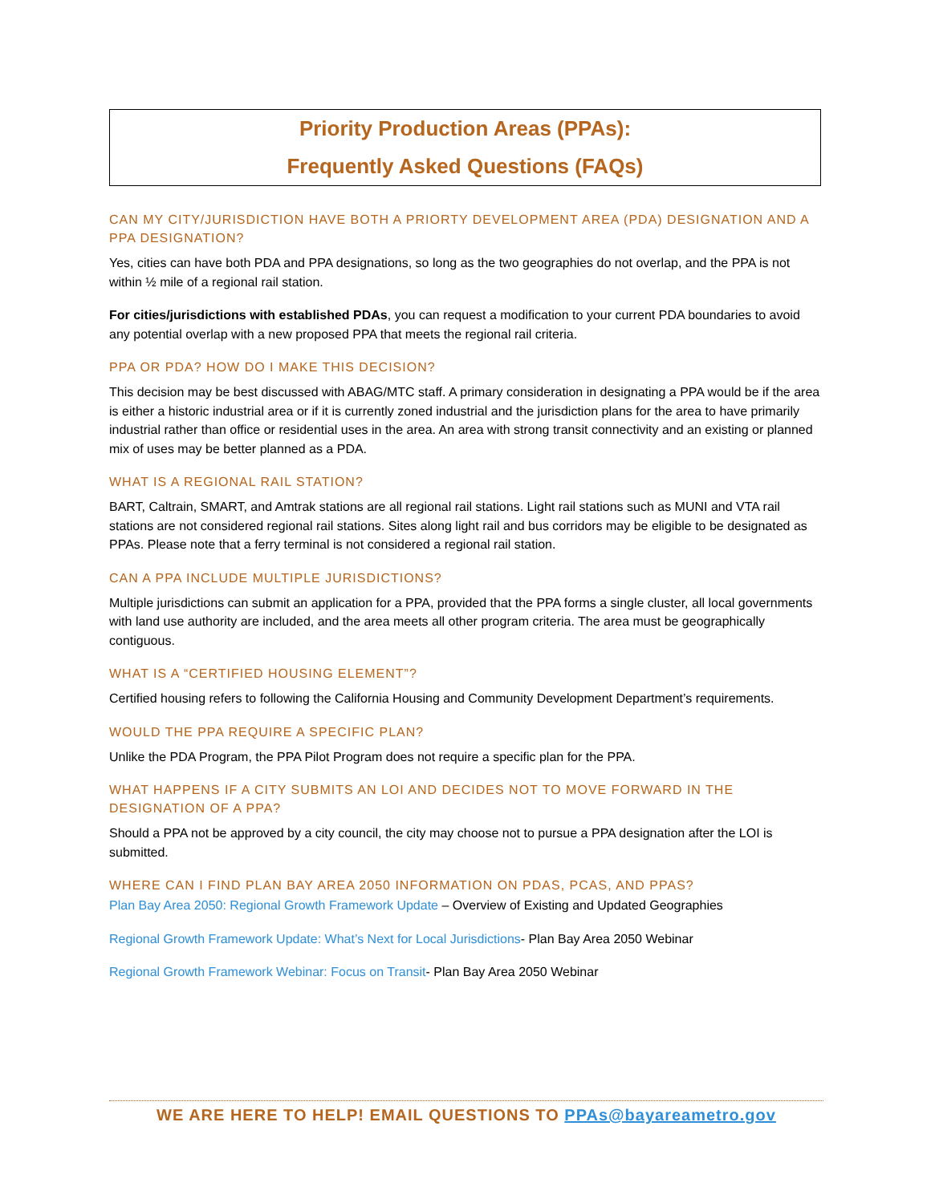Priority Production Areas (PPAs):
Frequently Asked Questions (FAQs)
CAN MY CITY/JURISDICTION HAVE BOTH A PRIORTY DEVELOPMENT AREA (PDA) DESIGNATION AND A PPA DESIGNATION?
Yes, cities can have both PDA and PPA designations, so long as the two geographies do not overlap, and the PPA is not within ½ mile of a regional rail station.
For cities/jurisdictions with established PDAs, you can request a modification to your current PDA boundaries to avoid any potential overlap with a new proposed PPA that meets the regional rail criteria.
PPA OR PDA? HOW DO I MAKE THIS DECISION?
This decision may be best discussed with ABAG/MTC staff. A primary consideration in designating a PPA would be if the area is either a historic industrial area or if it is currently zoned industrial and the jurisdiction plans for the area to have primarily industrial rather than office or residential uses in the area. An area with strong transit connectivity and an existing or planned mix of uses may be better planned as a PDA.
WHAT IS A REGIONAL RAIL STATION?
BART, Caltrain, SMART, and Amtrak stations are all regional rail stations. Light rail stations such as MUNI and VTA rail stations are not considered regional rail stations. Sites along light rail and bus corridors may be eligible to be designated as PPAs. Please note that a ferry terminal is not considered a regional rail station.
CAN A PPA INCLUDE MULTIPLE JURISDICTIONS?
Multiple jurisdictions can submit an application for a PPA, provided that the PPA forms a single cluster, all local governments with land use authority are included, and the area meets all other program criteria. The area must be geographically contiguous.
WHAT IS A “CERTIFIED HOUSING ELEMENT”?
Certified housing refers to following the California Housing and Community Development Department’s requirements.
WOULD THE PPA REQUIRE A SPECIFIC PLAN?
Unlike the PDA Program, the PPA Pilot Program does not require a specific plan for the PPA.
WHAT HAPPENS IF A CITY SUBMITS AN LOI AND DECIDES NOT TO MOVE FORWARD IN THE DESIGNATION OF A PPA?
Should a PPA not be approved by a city council, the city may choose not to pursue a PPA designation after the LOI is submitted.
WHERE CAN I FIND PLAN BAY AREA 2050 INFORMATION ON PDAS, PCAS, AND PPAS?
Plan Bay Area 2050: Regional Growth Framework Update – Overview of Existing and Updated Geographies
Regional Growth Framework Update: What’s Next for Local Jurisdictions- Plan Bay Area 2050 Webinar
Regional Growth Framework Webinar: Focus on Transit- Plan Bay Area 2050 Webinar
WE ARE HERE TO HELP! EMAIL QUESTIONS TO PPAs@bayareametro.gov